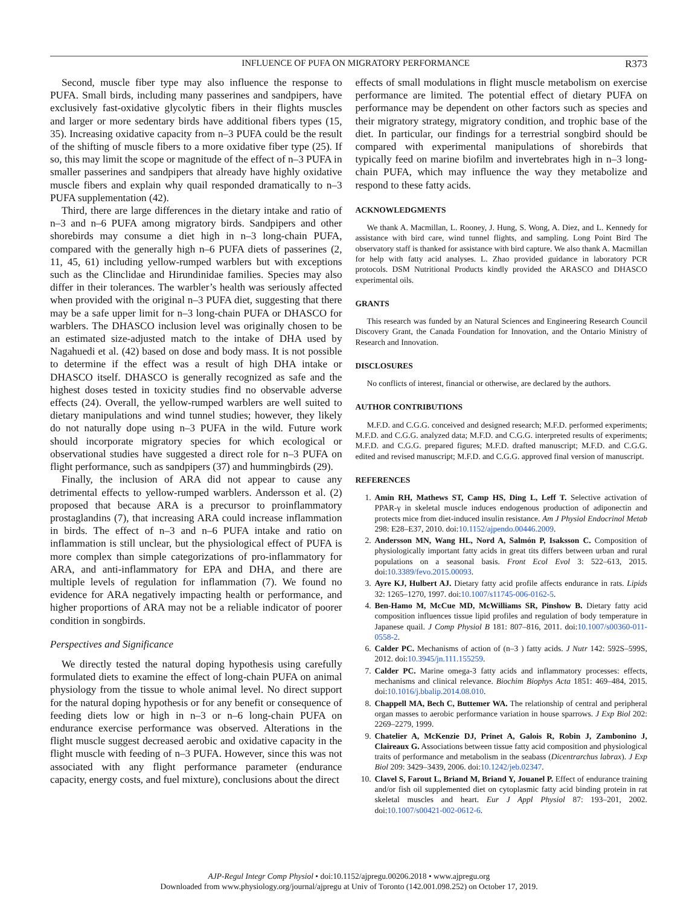INFLUENCE OF PUFA ON MIGRATORY PERFORMANCE
R373
Second, muscle fiber type may also influence the response to PUFA. Small birds, including many passerines and sandpipers, have exclusively fast-oxidative glycolytic fibers in their flights muscles and larger or more sedentary birds have additional fibers types (15, 35). Increasing oxidative capacity from n–3 PUFA could be the result of the shifting of muscle fibers to a more oxidative fiber type (25). If so, this may limit the scope or magnitude of the effect of n–3 PUFA in smaller passerines and sandpipers that already have highly oxidative muscle fibers and explain why quail responded dramatically to n–3 PUFA supplementation (42).
Third, there are large differences in the dietary intake and ratio of n–3 and n–6 PUFA among migratory birds. Sandpipers and other shorebirds may consume a diet high in n–3 long-chain PUFA, compared with the generally high n–6 PUFA diets of passerines (2, 11, 45, 61) including yellow-rumped warblers but with exceptions such as the Clinclidae and Hirundinidae families. Species may also differ in their tolerances. The warbler’s health was seriously affected when provided with the original n–3 PUFA diet, suggesting that there may be a safe upper limit for n–3 long-chain PUFA or DHASCO for warblers. The DHASCO inclusion level was originally chosen to be an estimated size-adjusted match to the intake of DHA used by Nagahuedi et al. (42) based on dose and body mass. It is not possible to determine if the effect was a result of high DHA intake or DHASCO itself. DHASCO is generally recognized as safe and the highest doses tested in toxicity studies find no observable adverse effects (24). Overall, the yellow-rumped warblers are well suited to dietary manipulations and wind tunnel studies; however, they likely do not naturally dope using n–3 PUFA in the wild. Future work should incorporate migratory species for which ecological or observational studies have suggested a direct role for n–3 PUFA on flight performance, such as sandpipers (37) and hummingbirds (29).
Finally, the inclusion of ARA did not appear to cause any detrimental effects to yellow-rumped warblers. Andersson et al. (2) proposed that because ARA is a precursor to proinflammatory prostaglandins (7), that increasing ARA could increase inflammation in birds. The effect of n–3 and n–6 PUFA intake and ratio on inflammation is still unclear, but the physiological effect of PUFA is more complex than simple categorizations of pro-inflammatory for ARA, and anti-inflammatory for EPA and DHA, and there are multiple levels of regulation for inflammation (7). We found no evidence for ARA negatively impacting health or performance, and higher proportions of ARA may not be a reliable indicator of poorer condition in songbirds.
Perspectives and Significance
We directly tested the natural doping hypothesis using carefully formulated diets to examine the effect of long-chain PUFA on animal physiology from the tissue to whole animal level. No direct support for the natural doping hypothesis or for any benefit or consequence of feeding diets low or high in n–3 or n–6 long-chain PUFA on endurance exercise performance was observed. Alterations in the flight muscle suggest decreased aerobic and oxidative capacity in the flight muscle with feeding of n–3 PUFA. However, since this was not associated with any flight performance parameter (endurance capacity, energy costs, and fuel mixture), conclusions about the direct
effects of small modulations in flight muscle metabolism on exercise performance are limited. The potential effect of dietary PUFA on performance may be dependent on other factors such as species and their migratory strategy, migratory condition, and trophic base of the diet. In particular, our findings for a terrestrial songbird should be compared with experimental manipulations of shorebirds that typically feed on marine biofilm and invertebrates high in n–3 long-chain PUFA, which may influence the way they metabolize and respond to these fatty acids.
ACKNOWLEDGMENTS
We thank A. Macmillan, L. Rooney, J. Hung, S. Wong, A. Diez, and L. Kennedy for assistance with bird care, wind tunnel flights, and sampling. Long Point Bird The observatory staff is thanked for assistance with bird capture. We also thank A. Macmillan for help with fatty acid analyses. L. Zhao provided guidance in laboratory PCR protocols. DSM Nutritional Products kindly provided the ARASCO and DHASCO experimental oils.
GRANTS
This research was funded by an Natural Sciences and Engineering Research Council Discovery Grant, the Canada Foundation for Innovation, and the Ontario Ministry of Research and Innovation.
DISCLOSURES
No conflicts of interest, financial or otherwise, are declared by the authors.
AUTHOR CONTRIBUTIONS
M.F.D. and C.G.G. conceived and designed research; M.F.D. performed experiments; M.F.D. and C.G.G. analyzed data; M.F.D. and C.G.G. interpreted results of experiments; M.F.D. and C.G.G. prepared figures; M.F.D. drafted manuscript; M.F.D. and C.G.G. edited and revised manuscript; M.F.D. and C.G.G. approved final version of manuscript.
REFERENCES
1. Amin RH, Mathews ST, Camp HS, Ding L, Leff T. Selective activation of PPAR-γ in skeletal muscle induces endogenous production of adiponectin and protects mice from diet-induced insulin resistance. Am J Physiol Endocrinol Metab 298: E28–E37, 2010. doi:10.1152/ajpendo.00446.2009.
2. Andersson MN, Wang HL, Nord A, Salmón P, Isaksson C. Composition of physiologically important fatty acids in great tits differs between urban and rural populations on a seasonal basis. Front Ecol Evol 3: 522–613, 2015. doi:10.3389/fevo.2015.00093.
3. Ayre KJ, Hulbert AJ. Dietary fatty acid profile affects endurance in rats. Lipids 32: 1265–1270, 1997. doi:10.1007/s11745-006-0162-5.
4. Ben-Hamo M, McCue MD, McWilliams SR, Pinshow B. Dietary fatty acid composition influences tissue lipid profiles and regulation of body temperature in Japanese quail. J Comp Physiol B 181: 807–816, 2011. doi:10.1007/s00360-011-0558-2.
6. Calder PC. Mechanisms of action of (n–3 ) fatty acids. J Nutr 142: 592S–599S, 2012. doi:10.3945/jn.111.155259.
7. Calder PC. Marine omega-3 fatty acids and inflammatory processes: effects, mechanisms and clinical relevance. Biochim Biophys Acta 1851: 469–484, 2015. doi:10.1016/j.bbalip.2014.08.010.
8. Chappell MA, Bech C, Buttemer WA. The relationship of central and peripheral organ masses to aerobic performance variation in house sparrows. J Exp Biol 202: 2269–2279, 1999.
9. Chatelier A, McKenzie DJ, Prinet A, Galois R, Robin J, Zambonino J, Claireaux G. Associations between tissue fatty acid composition and physiological traits of performance and metabolism in the seabass (Dicentrarchus labrax). J Exp Biol 209: 3429–3439, 2006. doi:10.1242/jeb.02347.
10. Clavel S, Farout L, Briand M, Briand Y, Jouanel P. Effect of endurance training and/or fish oil supplemented diet on cytoplasmic fatty acid binding protein in rat skeletal muscles and heart. Eur J Appl Physiol 87: 193–201, 2002. doi:10.1007/s00421-002-0612-6.
AJP-Regul Integr Comp Physiol • doi:10.1152/ajpregu.00206.2018 • www.ajpregu.org
Downloaded from www.physiology.org/journal/ajpregu at Univ of Toronto (142.001.098.252) on October 17, 2019.